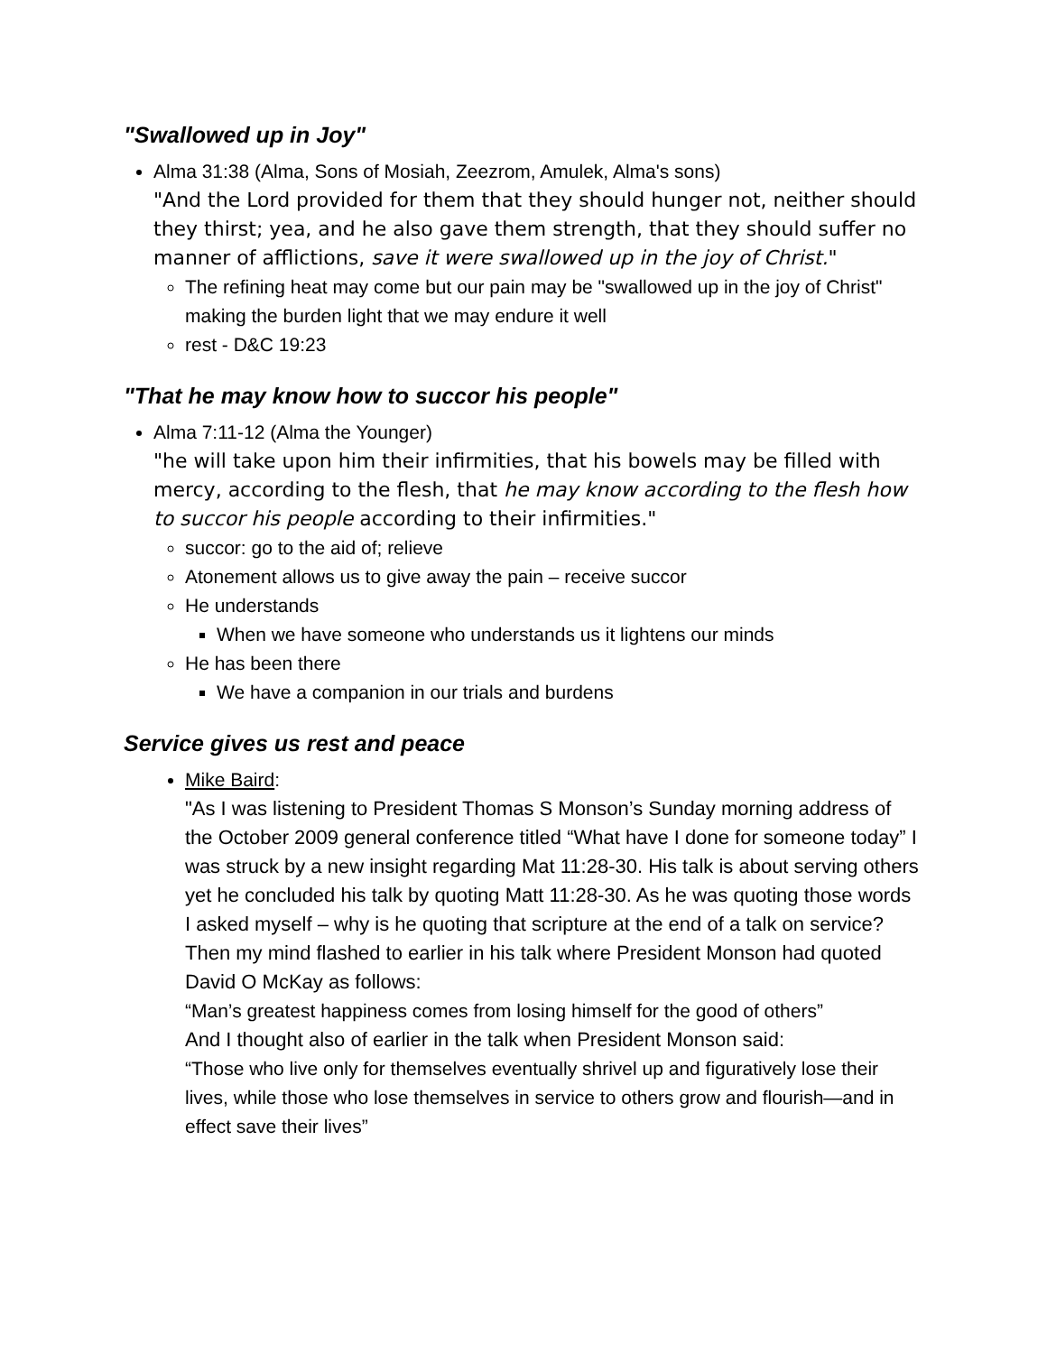"Swallowed up in Joy"
Alma 31:38 (Alma, Sons of Mosiah, Zeezrom, Amulek, Alma's sons)
"And the Lord provided for them that they should hunger not, neither should they thirst; yea, and he also gave them strength, that they should suffer no manner of afflictions, save it were swallowed up in the joy of Christ."
The refining heat may come but our pain may be "swallowed up in the joy of Christ" making the burden light that we may endure it well
rest - D&C 19:23
"That he may know how to succor his people"
Alma 7:11-12 (Alma the Younger)
"he will take upon him their infirmities, that his bowels may be filled with mercy, according to the flesh, that he may know according to the flesh how to succor his people according to their infirmities."
succor: go to the aid of; relieve
Atonement allows us to give away the pain – receive succor
He understands
When we have someone who understands us it lightens our minds
He has been there
We have a companion in our trials and burdens
Service gives us rest and peace
Mike Baird:
"As I was listening to President Thomas S Monson’s Sunday morning address of the October 2009 general conference titled “What have I done for someone today” I was struck by a new insight regarding Mat 11:28-30. His talk is about serving others yet he concluded his talk by quoting Matt 11:28-30. As he was quoting those words I asked myself – why is he quoting that scripture at the end of a talk on service? Then my mind flashed to earlier in his talk where President Monson had quoted David O McKay as follows:
“Man’s greatest happiness comes from losing himself for the good of others”
And I thought also of earlier in the talk when President Monson said:
“Those who live only for themselves eventually shrivel up and figuratively lose their lives, while those who lose themselves in service to others grow and flourish—and in effect save their lives”